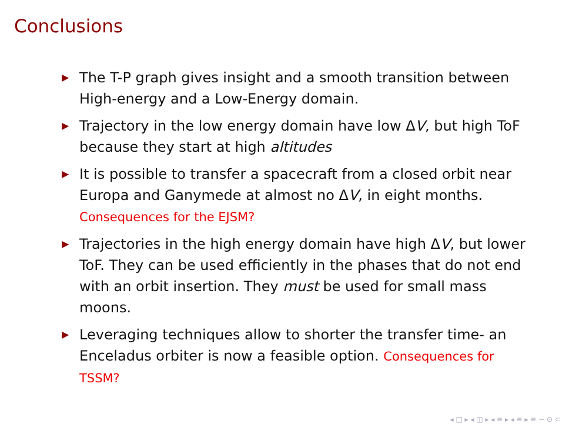Conclusions
▶ The T-P graph gives insight and a smooth transition between High-energy and a Low-Energy domain.
▶ Trajectory in the low energy domain have low ΔV, but high ToF because they start at high altitudes
▶ It is possible to transfer a spacecraft from a closed orbit near Europa and Ganymede at almost no ΔV, in eight months. Consequences for the EJSM?
▶ Trajectories in the high energy domain have high ΔV, but lower ToF. They can be used efficiently in the phases that do not end with an orbit insertion. They must be used for small mass moons.
▶ Leveraging techniques allow to shorter the transfer time- an Enceladus orbiter is now a feasible option. Consequences for TSSM?
◂ □ ▸ ◂ ◫ ▸ ◂ ≡ ▸ ◂ ≡ ▸ ≡ ∽ ⊙ ⊂